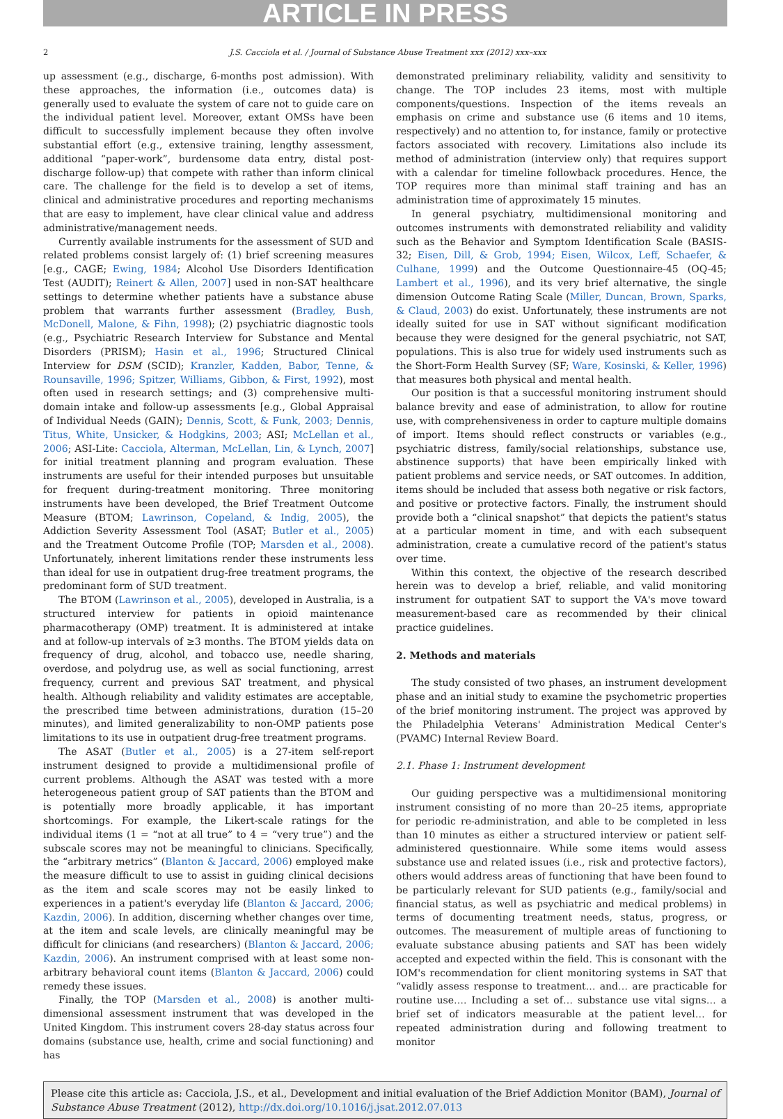ARTICLE IN PRESS
2 J.S. Cacciola et al. / Journal of Substance Abuse Treatment xxx (2012) xxx–xxx
up assessment (e.g., discharge, 6-months post admission). With these approaches, the information (i.e., outcomes data) is generally used to evaluate the system of care not to guide care on the individual patient level. Moreover, extant OMSs have been difficult to successfully implement because they often involve substantial effort (e.g., extensive training, lengthy assessment, additional “paper-work”, burdensome data entry, distal post-discharge follow-up) that compete with rather than inform clinical care. The challenge for the field is to develop a set of items, clinical and administrative procedures and reporting mechanisms that are easy to implement, have clear clinical value and address administrative/management needs.
Currently available instruments for the assessment of SUD and related problems consist largely of: (1) brief screening measures [e.g., CAGE; Ewing, 1984; Alcohol Use Disorders Identification Test (AUDIT); Reinert & Allen, 2007] used in non-SAT healthcare settings to determine whether patients have a substance abuse problem that warrants further assessment (Bradley, Bush, McDonell, Malone, & Fihn, 1998); (2) psychiatric diagnostic tools (e.g., Psychiatric Research Interview for Substance and Mental Disorders (PRISM); Hasin et al., 1996; Structured Clinical Interview for DSM (SCID); Kranzler, Kadden, Babor, Tenne, & Rounsaville, 1996; Spitzer, Williams, Gibbon, & First, 1992), most often used in research settings; and (3) comprehensive multi-domain intake and follow-up assessments [e.g., Global Appraisal of Individual Needs (GAIN); Dennis, Scott, & Funk, 2003; Dennis, Titus, White, Unsicker, & Hodgkins, 2003; ASI; McLellan et al., 2006; ASI-Lite: Cacciola, Alterman, McLellan, Lin, & Lynch, 2007] for initial treatment planning and program evaluation. These instruments are useful for their intended purposes but unsuitable for frequent during-treatment monitoring. Three monitoring instruments have been developed, the Brief Treatment Outcome Measure (BTOM; Lawrinson, Copeland, & Indig, 2005), the Addiction Severity Assessment Tool (ASAT; Butler et al., 2005) and the Treatment Outcome Profile (TOP; Marsden et al., 2008). Unfortunately, inherent limitations render these instruments less than ideal for use in outpatient drug-free treatment programs, the predominant form of SUD treatment.
The BTOM (Lawrinson et al., 2005), developed in Australia, is a structured interview for patients in opioid maintenance pharmacotherapy (OMP) treatment. It is administered at intake and at follow-up intervals of ≥3 months. The BTOM yields data on frequency of drug, alcohol, and tobacco use, needle sharing, overdose, and polydrug use, as well as social functioning, arrest frequency, current and previous SAT treatment, and physical health. Although reliability and validity estimates are acceptable, the prescribed time between administrations, duration (15–20 minutes), and limited generalizability to non-OMP patients pose limitations to its use in outpatient drug-free treatment programs.
The ASAT (Butler et al., 2005) is a 27-item self-report instrument designed to provide a multidimensional profile of current problems. Although the ASAT was tested with a more heterogeneous patient group of SAT patients than the BTOM and is potentially more broadly applicable, it has important shortcomings. For example, the Likert-scale ratings for the individual items (1 = “not at all true” to 4 = “very true”) and the subscale scores may not be meaningful to clinicians. Specifically, the “arbitrary metrics” (Blanton & Jaccard, 2006) employed make the measure difficult to use to assist in guiding clinical decisions as the item and scale scores may not be easily linked to experiences in a patient's everyday life (Blanton & Jaccard, 2006; Kazdin, 2006). In addition, discerning whether changes over time, at the item and scale levels, are clinically meaningful may be difficult for clinicians (and researchers) (Blanton & Jaccard, 2006; Kazdin, 2006). An instrument comprised with at least some non-arbitrary behavioral count items (Blanton & Jaccard, 2006) could remedy these issues.
Finally, the TOP (Marsden et al., 2008) is another multi-dimensional assessment instrument that was developed in the United Kingdom. This instrument covers 28-day status across four domains (substance use, health, crime and social functioning) and has
demonstrated preliminary reliability, validity and sensitivity to change. The TOP includes 23 items, most with multiple components/questions. Inspection of the items reveals an emphasis on crime and substance use (6 items and 10 items, respectively) and no attention to, for instance, family or protective factors associated with recovery. Limitations also include its method of administration (interview only) that requires support with a calendar for timeline followback procedures. Hence, the TOP requires more than minimal staff training and has an administration time of approximately 15 minutes.
In general psychiatry, multidimensional monitoring and outcomes instruments with demonstrated reliability and validity such as the Behavior and Symptom Identification Scale (BASIS-32; Eisen, Dill, & Grob, 1994; Eisen, Wilcox, Leff, Schaefer, & Culhane, 1999) and the Outcome Questionnaire-45 (OQ-45; Lambert et al., 1996), and its very brief alternative, the single dimension Outcome Rating Scale (Miller, Duncan, Brown, Sparks, & Claud, 2003) do exist. Unfortunately, these instruments are not ideally suited for use in SAT without significant modification because they were designed for the general psychiatric, not SAT, populations. This is also true for widely used instruments such as the Short-Form Health Survey (SF; Ware, Kosinski, & Keller, 1996) that measures both physical and mental health.
Our position is that a successful monitoring instrument should balance brevity and ease of administration, to allow for routine use, with comprehensiveness in order to capture multiple domains of import. Items should reflect constructs or variables (e.g., psychiatric distress, family/social relationships, substance use, abstinence supports) that have been empirically linked with patient problems and service needs, or SAT outcomes. In addition, items should be included that assess both negative or risk factors, and positive or protective factors. Finally, the instrument should provide both a “clinical snapshot” that depicts the patient's status at a particular moment in time, and with each subsequent administration, create a cumulative record of the patient's status over time.
Within this context, the objective of the research described herein was to develop a brief, reliable, and valid monitoring instrument for outpatient SAT to support the VA's move toward measurement-based care as recommended by their clinical practice guidelines.
2. Methods and materials
The study consisted of two phases, an instrument development phase and an initial study to examine the psychometric properties of the brief monitoring instrument. The project was approved by the Philadelphia Veterans' Administration Medical Center's (PVAMC) Internal Review Board.
2.1. Phase 1: Instrument development
Our guiding perspective was a multidimensional monitoring instrument consisting of no more than 20–25 items, appropriate for periodic re-administration, and able to be completed in less than 10 minutes as either a structured interview or patient self-administered questionnaire. While some items would assess substance use and related issues (i.e., risk and protective factors), others would address areas of functioning that have been found to be particularly relevant for SUD patients (e.g., family/social and financial status, as well as psychiatric and medical problems) in terms of documenting treatment needs, status, progress, or outcomes. The measurement of multiple areas of functioning to evaluate substance abusing patients and SAT has been widely accepted and expected within the field. This is consonant with the IOM's recommendation for client monitoring systems in SAT that “validly assess response to treatment… and… are practicable for routine use…. Including a set of… substance use vital signs… a brief set of indicators measurable at the patient level… for repeated administration during and following treatment to monitor
Please cite this article as: Cacciola, J.S., et al., Development and initial evaluation of the Brief Addiction Monitor (BAM), Journal of Substance Abuse Treatment (2012), http://dx.doi.org/10.1016/j.jsat.2012.07.013